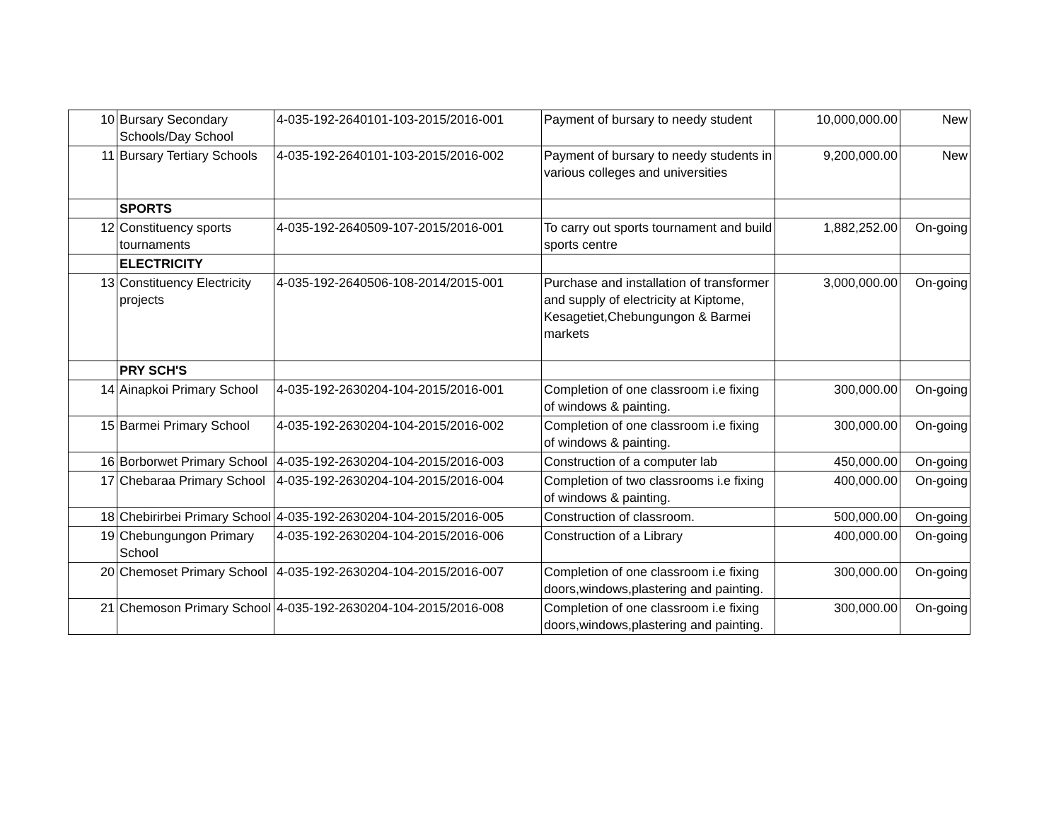| 10 | Bursary Secondary Schools/Day School | 4-035-192-2640101-103-2015/2016-001 | Payment of bursary to needy student | 10,000,000.00 | New |
| 11 | Bursary Tertiary Schools | 4-035-192-2640101-103-2015/2016-002 | Payment of bursary to needy students in various colleges and universities | 9,200,000.00 | New |
| | SPORTS | | | | |
| 12 | Constituency sports tournaments | 4-035-192-2640509-107-2015/2016-001 | To carry out sports tournament and build sports centre | 1,882,252.00 | On-going |
| | ELECTRICITY | | | | |
| 13 | Constituency Electricity projects | 4-035-192-2640506-108-2014/2015-001 | Purchase and installation of transformer and supply of electricity at Kiptome, Kesagetiet,Chebungungon & Barmei markets | 3,000,000.00 | On-going |
| | PRY SCH'S | | | | |
| 14 | Ainapkoi Primary School | 4-035-192-2630204-104-2015/2016-001 | Completion of one classroom i.e fixing of windows & painting. | 300,000.00 | On-going |
| 15 | Barmei Primary School | 4-035-192-2630204-104-2015/2016-002 | Completion of one classroom i.e fixing of windows & painting. | 300,000.00 | On-going |
| 16 | Borborwet Primary School | 4-035-192-2630204-104-2015/2016-003 | Construction of a computer lab | 450,000.00 | On-going |
| 17 | Chebaraa Primary School | 4-035-192-2630204-104-2015/2016-004 | Completion of two classrooms i.e fixing of windows & painting. | 400,000.00 | On-going |
| 18 | Chebirirbei Primary School | 4-035-192-2630204-104-2015/2016-005 | Construction of classroom. | 500,000.00 | On-going |
| 19 | Chebungungon Primary School | 4-035-192-2630204-104-2015/2016-006 | Construction of a Library | 400,000.00 | On-going |
| 20 | Chemoset Primary School | 4-035-192-2630204-104-2015/2016-007 | Completion of one classroom i.e fixing doors,windows,plastering and painting. | 300,000.00 | On-going |
| 21 | Chemoson Primary School | 4-035-192-2630204-104-2015/2016-008 | Completion of one classroom i.e fixing doors,windows,plastering and painting. | 300,000.00 | On-going |